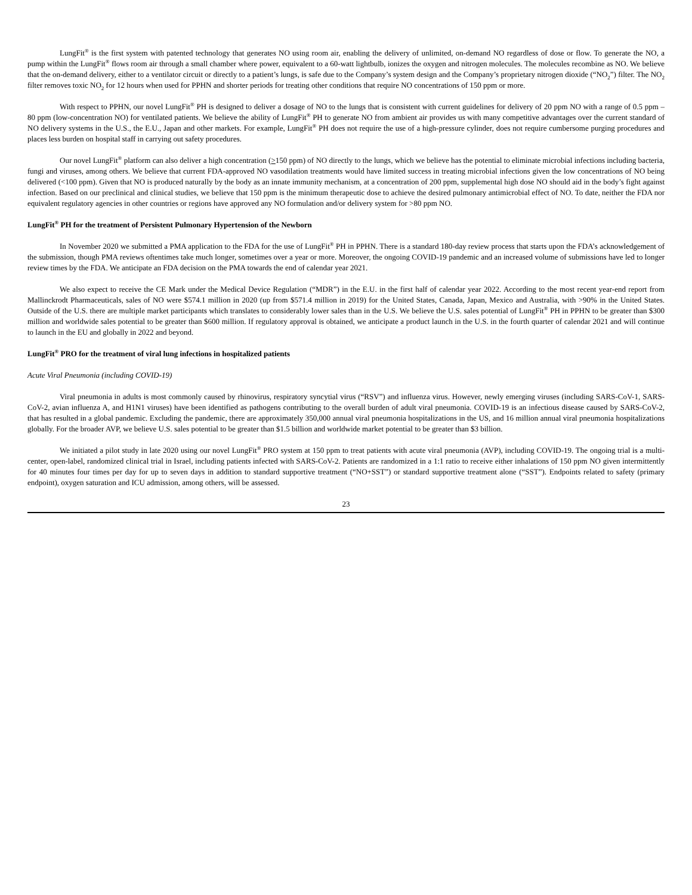LungFit<sup>®</sup> is the first system with patented technology that generates NO using room air, enabling the delivery of unlimited, on-demand NO regardless of dose or flow. To generate the NO, a pump within the LungFit<sup>®</sup> flows room air through a small chamber where power, equivalent to a 60-watt lightbulb, ionizes the oxygen and nitrogen molecules. The molecules recombine as NO. We believe that the on-demand delivery, either to a ventilator circuit or directly to a patient’s lungs, is safe due to the Company’s system design and the Company’s proprietary nitrogen dioxide (“NO<sub>2</sub>”) filter. The NO<sub>2</sub> filter removes toxic NO<sub>2</sub> for 12 hours when used for PPHN and shorter periods for treating other conditions that require NO concentrations of 150 ppm or more.
With respect to PPHN, our novel LungFit<sup>®</sup> PH is designed to deliver a dosage of NO to the lungs that is consistent with current guidelines for delivery of 20 ppm NO with a range of 0.5 ppm – 80 ppm (low-concentration NO) for ventilated patients. We believe the ability of LungFit<sup>®</sup> PH to generate NO from ambient air provides us with many competitive advantages over the current standard of NO delivery systems in the U.S., the E.U., Japan and other markets. For example, LungFit<sup>®</sup> PH does not require the use of a high-pressure cylinder, does not require cumbersome purging procedures and places less burden on hospital staff in carrying out safety procedures.
Our novel LungFit<sup>®</sup> platform can also deliver a high concentration (>150 ppm) of NO directly to the lungs, which we believe has the potential to eliminate microbial infections including bacteria, fungi and viruses, among others. We believe that current FDA-approved NO vasodilation treatments would have limited success in treating microbial infections given the low concentrations of NO being delivered (<100 ppm). Given that NO is produced naturally by the body as an innate immunity mechanism, at a concentration of 200 ppm, supplemental high dose NO should aid in the body’s fight against infection. Based on our preclinical and clinical studies, we believe that 150 ppm is the minimum therapeutic dose to achieve the desired pulmonary antimicrobial effect of NO. To date, neither the FDA nor equivalent regulatory agencies in other countries or regions have approved any NO formulation and/or delivery system for >80 ppm NO.
LungFit<sup>®</sup> PH for the treatment of Persistent Pulmonary Hypertension of the Newborn
In November 2020 we submitted a PMA application to the FDA for the use of LungFit<sup>®</sup> PH in PPHN. There is a standard 180-day review process that starts upon the FDA’s acknowledgement of the submission, though PMA reviews oftentimes take much longer, sometimes over a year or more. Moreover, the ongoing COVID-19 pandemic and an increased volume of submissions have led to longer review times by the FDA. We anticipate an FDA decision on the PMA towards the end of calendar year 2021.
We also expect to receive the CE Mark under the Medical Device Regulation (“MDR”) in the E.U. in the first half of calendar year 2022. According to the most recent year-end report from Mallinckrodt Pharmaceuticals, sales of NO were $574.1 million in 2020 (up from $571.4 million in 2019) for the United States, Canada, Japan, Mexico and Australia, with >90% in the United States. Outside of the U.S. there are multiple market participants which translates to considerably lower sales than in the U.S. We believe the U.S. sales potential of LungFit<sup>®</sup> PH in PPHN to be greater than $300 million and worldwide sales potential to be greater than $600 million. If regulatory approval is obtained, we anticipate a product launch in the U.S. in the fourth quarter of calendar 2021 and will continue to launch in the EU and globally in 2022 and beyond.
LungFit<sup>®</sup> PRO for the treatment of viral lung infections in hospitalized patients
Acute Viral Pneumonia (including COVID-19)
Viral pneumonia in adults is most commonly caused by rhinovirus, respiratory syncytial virus (“RSV”) and influenza virus. However, newly emerging viruses (including SARS-CoV-1, SARS-CoV-2, avian influenza A, and H1N1 viruses) have been identified as pathogens contributing to the overall burden of adult viral pneumonia. COVID-19 is an infectious disease caused by SARS-CoV-2, that has resulted in a global pandemic. Excluding the pandemic, there are approximately 350,000 annual viral pneumonia hospitalizations in the US, and 16 million annual viral pneumonia hospitalizations globally. For the broader AVP, we believe U.S. sales potential to be greater than $1.5 billion and worldwide market potential to be greater than $3 billion.
We initiated a pilot study in late 2020 using our novel LungFit<sup>®</sup> PRO system at 150 ppm to treat patients with acute viral pneumonia (AVP), including COVID-19. The ongoing trial is a multi-center, open-label, randomized clinical trial in Israel, including patients infected with SARS-CoV-2. Patients are randomized in a 1:1 ratio to receive either inhalations of 150 ppm NO given intermittently for 40 minutes four times per day for up to seven days in addition to standard supportive treatment (“NO+SST”) or standard supportive treatment alone (“SST”). Endpoints related to safety (primary endpoint), oxygen saturation and ICU admission, among others, will be assessed.
23